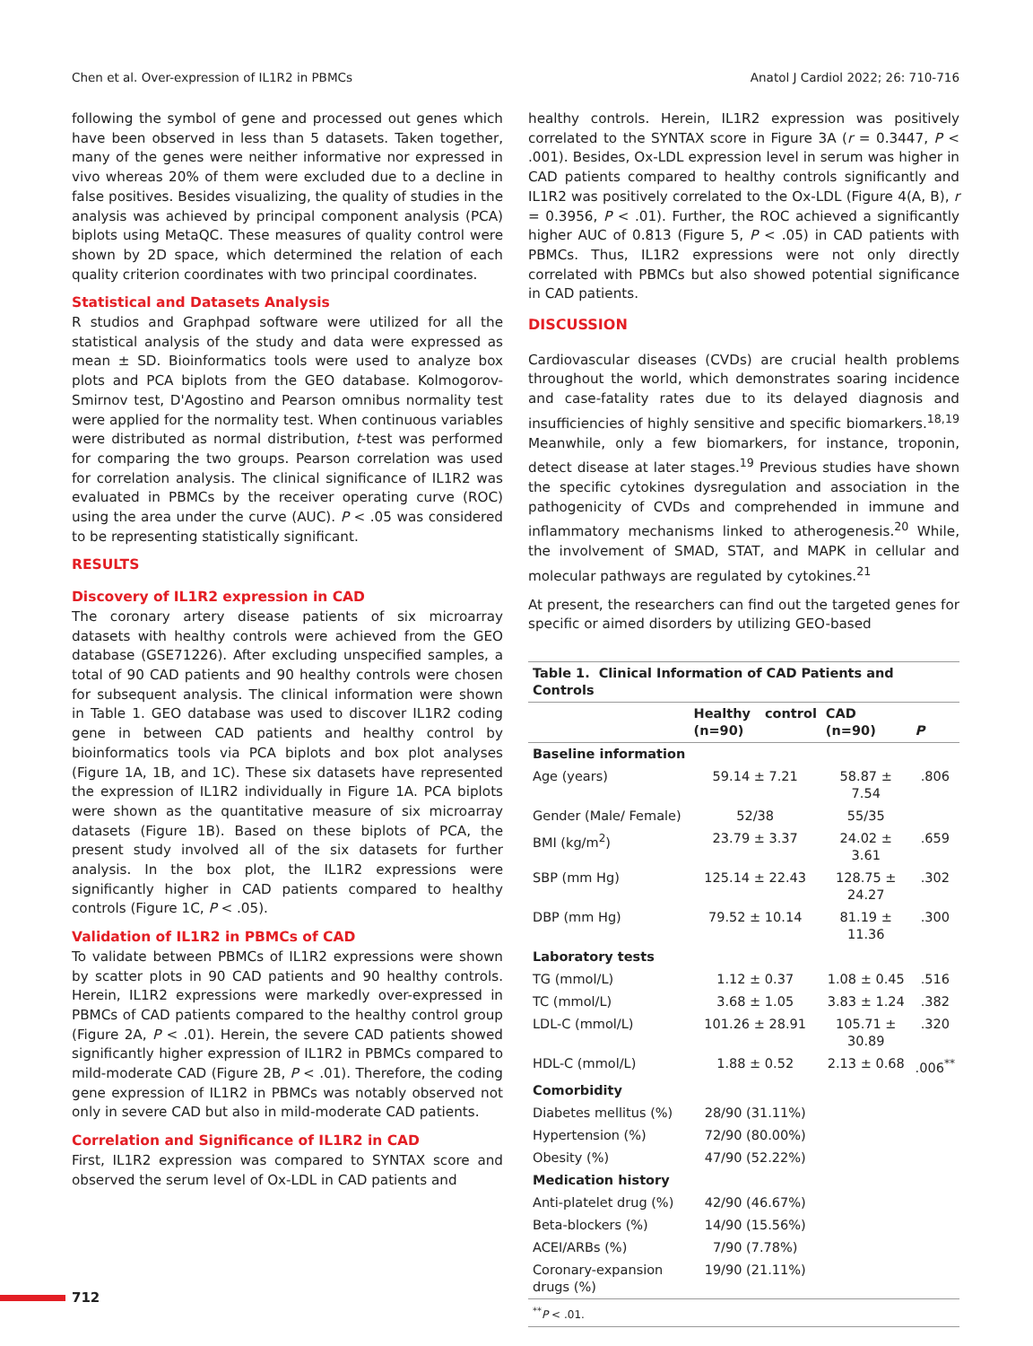Chen et al. Over-expression of IL1R2 in PBMCs Anatol J Cardiol 2022; 26: 710-716
following the symbol of gene and processed out genes which have been observed in less than 5 datasets. Taken together, many of the genes were neither informative nor expressed in vivo whereas 20% of them were excluded due to a decline in false positives. Besides visualizing, the quality of studies in the analysis was achieved by principal component analysis (PCA) biplots using MetaQC. These measures of quality control were shown by 2D space, which determined the relation of each quality criterion coordinates with two principal coordinates.
Statistical and Datasets Analysis
R studios and Graphpad software were utilized for all the statistical analysis of the study and data were expressed as mean ± SD. Bioinformatics tools were used to analyze box plots and PCA biplots from the GEO database. Kolmogorov-Smirnov test, D'Agostino and Pearson omnibus normality test were applied for the normality test. When continuous variables were distributed as normal distribution, t-test was performed for comparing the two groups. Pearson correlation was used for correlation analysis. The clinical significance of IL1R2 was evaluated in PBMCs by the receiver operating curve (ROC) using the area under the curve (AUC). P < .05 was considered to be representing statistically significant.
RESULTS
Discovery of IL1R2 expression in CAD
The coronary artery disease patients of six microarray datasets with healthy controls were achieved from the GEO database (GSE71226). After excluding unspecified samples, a total of 90 CAD patients and 90 healthy controls were chosen for subsequent analysis. The clinical information were shown in Table 1. GEO database was used to discover IL1R2 coding gene in between CAD patients and healthy control by bioinformatics tools via PCA biplots and box plot analyses (Figure 1A, 1B, and 1C). These six datasets have represented the expression of IL1R2 individually in Figure 1A. PCA biplots were shown as the quantitative measure of six microarray datasets (Figure 1B). Based on these biplots of PCA, the present study involved all of the six datasets for further analysis. In the box plot, the IL1R2 expressions were significantly higher in CAD patients compared to healthy controls (Figure 1C, P < .05).
Validation of IL1R2 in PBMCs of CAD
To validate between PBMCs of IL1R2 expressions were shown by scatter plots in 90 CAD patients and 90 healthy controls. Herein, IL1R2 expressions were markedly over-expressed in PBMCs of CAD patients compared to the healthy control group (Figure 2A, P < .01). Herein, the severe CAD patients showed significantly higher expression of IL1R2 in PBMCs compared to mild-moderate CAD (Figure 2B, P < .01). Therefore, the coding gene expression of IL1R2 in PBMCs was notably observed not only in severe CAD but also in mild-moderate CAD patients.
Correlation and Significance of IL1R2 in CAD
First, IL1R2 expression was compared to SYNTAX score and observed the serum level of Ox-LDL in CAD patients and
healthy controls. Herein, IL1R2 expression was positively correlated to the SYNTAX score in Figure 3A (r = 0.3447, P < .001). Besides, Ox-LDL expression level in serum was higher in CAD patients compared to healthy controls significantly and IL1R2 was positively correlated to the Ox-LDL (Figure 4(A, B), r = 0.3956, P < .01). Further, the ROC achieved a significantly higher AUC of 0.813 (Figure 5, P < .05) in CAD patients with PBMCs. Thus, IL1R2 expressions were not only directly correlated with PBMCs but also showed potential significance in CAD patients.
DISCUSSION
Cardiovascular diseases (CVDs) are crucial health problems throughout the world, which demonstrates soaring incidence and case-fatality rates due to its delayed diagnosis and insufficiencies of highly sensitive and specific biomarkers.<sup>18,19</sup> Meanwhile, only a few biomarkers, for instance, troponin, detect disease at later stages.<sup>19</sup> Previous studies have shown the specific cytokines dysregulation and association in the pathogenicity of CVDs and comprehended in immune and inflammatory mechanisms linked to atherogenesis.<sup>20</sup> While, the involvement of SMAD, STAT, and MAPK in cellular and molecular pathways are regulated by cytokines.<sup>21</sup>
At present, the researchers can find out the targeted genes for specific or aimed disorders by utilizing GEO-based
| Table 1. Clinical Information of CAD Patients and Controls | | | |
| --- | --- | --- | --- |
| | Healthy control (n=90) | CAD (n=90) | P |
| Baseline information | | | |
| Age (years) | 59.14 ± 7.21 | 58.87 ± 7.54 | .806 |
| Gender (Male/ Female) | 52/38 | 55/35 | |
| BMI (kg/m<sup>2</sup>) | 23.79 ± 3.37 | 24.02 ± 3.61 | .659 |
| SBP (mm Hg) | 125.14 ± 22.43 | 128.75 ± 24.27 | .302 |
| DBP (mm Hg) | 79.52 ± 10.14 | 81.19 ± 11.36 | .300 |
| Laboratory tests | | | |
| TG (mmol/L) | 1.12 ± 0.37 | 1.08 ± 0.45 | .516 |
| TC (mmol/L) | 3.68 ± 1.05 | 3.83 ± 1.24 | .382 |
| LDL-C (mmol/L) | 101.26 ± 28.91 | 105.71 ± 30.89 | .320 |
| HDL-C (mmol/L) | 1.88 ± 0.52 | 2.13 ± 0.68 | .006<sup>**</sup> |
| Comorbidity | | | |
| Diabetes mellitus (%) | 28/90 (31.11%) | | |
| Hypertension (%) | 72/90 (80.00%) | | |
| Obesity (%) | 47/90 (52.22%) | | |
| Medication history | | | |
| Anti-platelet drug (%) | 42/90 (46.67%) | | |
| Beta-blockers (%) | 14/90 (15.56%) | | |
| ACEI/ARBs (%) | 7/90 (7.78%) | | |
| Coronary-expansion drugs (%) | 19/90 (21.11%) | | |
| <sup>**</sup> P < .01. | | | |
712